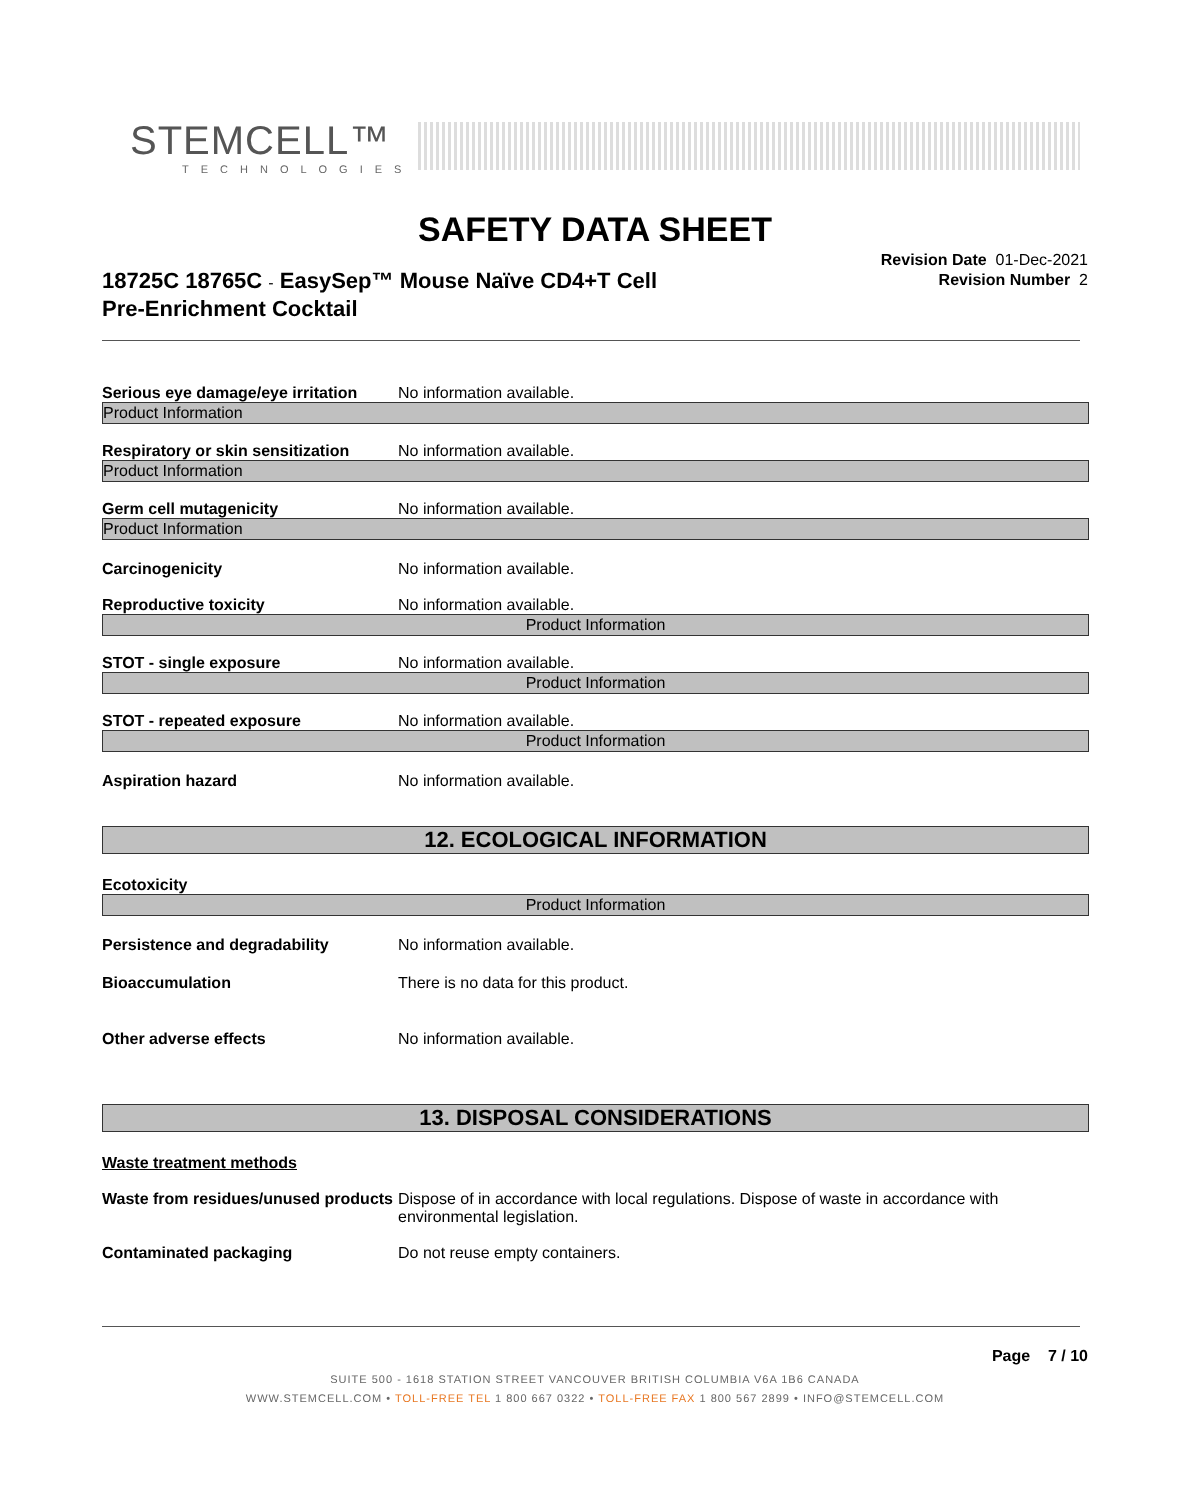STEMCELL™
TECHNOLOGIES
SAFETY DATA SHEET
18725C 18765C - EasySep™ Mouse Naïve CD4+T Cell
Pre-Enrichment Cocktail
Revision Date 01-Dec-2021
Revision Number 2
Serious eye damage/eye irritation No information available.
Product Information
Respiratory or skin sensitization No information available.
Product Information
Germ cell mutagenicity No information available.
Product Information
Carcinogenicity No information available.
Reproductive toxicity No information available.
Product Information
STOT - single exposure No information available.
Product Information
STOT - repeated exposure No information available.
Product Information
Aspiration hazard No information available.
12. ECOLOGICAL INFORMATION
Ecotoxicity
Product Information
Persistence and degradability No information available.
Bioaccumulation There is no data for this product.
Other adverse effects No information available.
13. DISPOSAL CONSIDERATIONS
Waste treatment methods
Waste from residues/unused products Dispose of in accordance with local regulations. Dispose of waste in accordance with environmental legislation.
Contaminated packaging Do not reuse empty containers.
Page 7 / 10
SUITE 500 - 1618 STATION STREET VANCOUVER BRITISH COLUMBIA V6A 1B6 CANADA
WWW.STEMCELL.COM • TOLL-FREE TEL 1 800 667 0322 • TOLL-FREE FAX 1 800 567 2899 • INFO@STEMCELL.COM